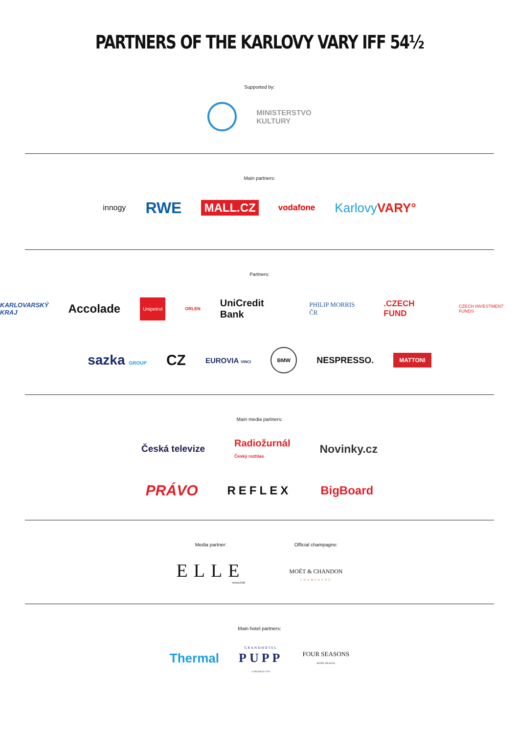PARTNERS OF THE KARLOVY VARY IFF 54½
Supported by:
MINISTERSTVO
KULTURY
Main partners:
innogy RWE MALL.CZ vodafone KarlovyVARY°
Partners:
KARLOVARSKÝ
KRAJ Accolade Unipetrol ORLEN UniCredit Bank PHILIP MORRIS ČR .CZECH FUND CZECH INVESTMENT FUNDS
sazka GROUP CZ EUROVIA VINCI BMW NESPRESSO. MATTONI
Main media partners:
Česká televize Radiožurnál
Český rozhlas Novinky.cz
PRÁVO REFLEX BigBoard
Media partner:
ELLE
MAGAZINE
Official champagne:
MOËT & CHANDON
CHAMPAGNE
Main hotel partners:
Thermal GRANDHOTEL
PUPP
CARLSBAD 1701 FOUR SEASONS
HOTEL PRAGUE